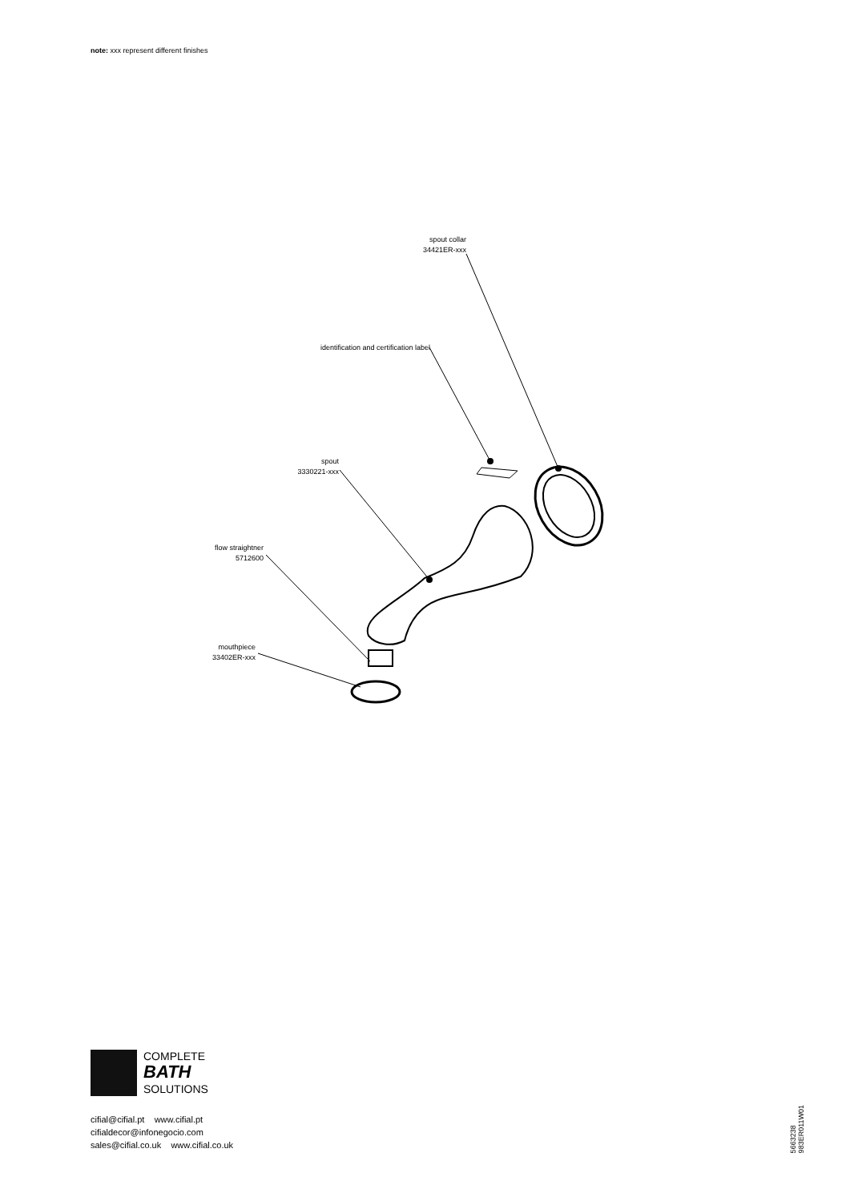note: xxx represent different finishes
spout collar
34421ER-xxx
identification and certification label
spout
3330221-xxx
flow straightner
5712600
mouthpiece
33402ER-xxx
COMPLETE
BATH
SOLUTIONS
cifial@cifial.pt www.cifial.pt
cifialdecor@infonegocio.com
sales@cifial.co.uk www.cifial.co.uk
5663238
983ER011W01